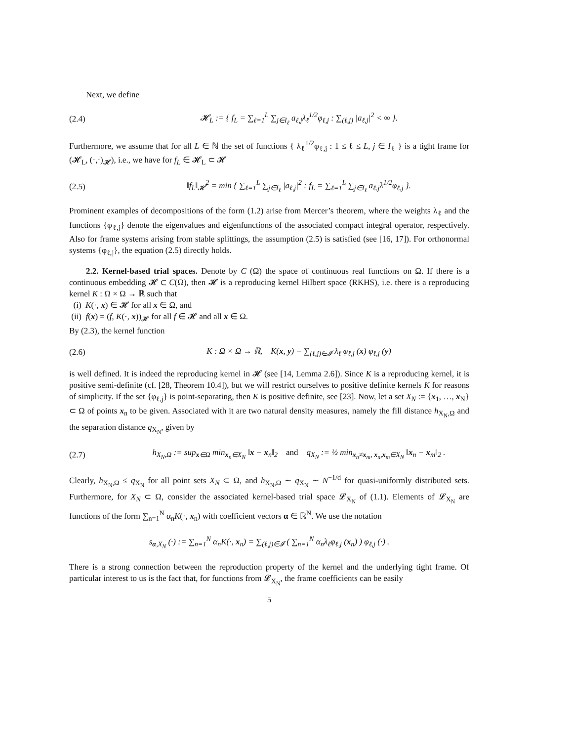Next, we define
(2.4) 𝓗<sub>L</sub> := { f<sub>L</sub> = ∑<sub>ℓ=1</sub><sup>L</sup> ∑<sub>j∈I<sub>ℓ</sub></sub> a<sub>ℓ,j</sub>λ<sub>ℓ</sub><sup>1/2</sup>φ<sub>ℓ,j</sub> : ∑<sub>(ℓ,j)</sub> |a<sub>ℓ,j</sub>|<sup>2</sup> < ∞ }.
Furthermore, we assume that for all L ∈ ℕ the set of functions { λ<sub>ℓ</sub><sup>1/2</sup>φ<sub>ℓ,j</sub> : 1 ≤ ℓ ≤ L, j ∈ I<sub>ℓ</sub> } is a tight frame for (𝓗<sub>L</sub>, (·,·)<sub>𝓗</sub>), i.e., we have for f<sub>L</sub> ∈ 𝓗<sub>L</sub> ⊂ 𝓗
(2.5) ‖f<sub>L</sub>‖<sub>𝓗</sub><sup>2</sup> = min { ∑<sub>ℓ=1</sub><sup>L</sup> ∑<sub>j∈I<sub>ℓ</sub></sub> |a<sub>ℓ,j</sub>|<sup>2</sup> : f<sub>L</sub> = ∑<sub>ℓ=1</sub><sup>L</sup> ∑<sub>j∈I<sub>ℓ</sub></sub> a<sub>ℓ,j</sub>λ<sup>1/2</sup>φ<sub>ℓ,j</sub> }.
Prominent examples of decompositions of the form (1.2) arise from Mercer’s theorem, where the weights λ<sub>ℓ</sub> and the functions {φ<sub>ℓ,j</sub>} denote the eigenvalues and eigenfunctions of the associated compact integral operator, respectively. Also for frame systems arising from stable splittings, the assumption (2.5) is satisfied (see [16, 17]). For orthonormal systems {φ<sub>ℓ,j</sub>}, the equation (2.5) directly holds.
2.2. Kernel-based trial spaces. Denote by C (Ω) the space of continuous real functions on Ω. If there is a continuous embedding 𝓗 ⊂ C(Ω), then 𝓗 is a reproducing kernel Hilbert space (RKHS), i.e. there is a reproducing kernel K : Ω × Ω → ℝ such that
(i) K(·, x) ∈ 𝓗 for all x ∈ Ω, and
(ii) f(x) = (f, K(·, x))<sub>𝓗</sub> for all f ∈ 𝓗 and all x ∈ Ω.
By (2.3), the kernel function
(2.6) K : Ω × Ω → ℝ, K(x, y) = ∑<sub>(ℓ,j)∈𝓘</sub> λ<sub>ℓ</sub> φ<sub>ℓ,j</sub> (x) φ<sub>ℓ,j</sub> (y)
is well defined. It is indeed the reproducing kernel in 𝓗 (see [14, Lemma 2.6]). Since K is a reproducing kernel, it is positive semi-definite (cf. [28, Theorem 10.4]), but we will restrict ourselves to positive definite kernels K for reasons of simplicity. If the set {φ<sub>ℓ,j</sub>} is point-separating, then K is positive definite, see [23]. Now, let a set X<sub>N</sub> := {x<sub>1</sub>, …, x<sub>N</sub>} ⊂ Ω of points x<sub>n</sub> to be given. Associated with it are two natural density measures, namely the fill distance h<sub>X<sub>N</sub>,Ω</sub> and the separation distance q<sub>X<sub>N</sub></sub>, given by
(2.7) h<sub>X<sub>N</sub>,Ω</sub> := sup<sub>x∈Ω</sub> min<sub>x<sub>n</sub>∈X<sub>N</sub></sub> ‖x − x<sub>n</sub>‖<sub>2</sub> and q<sub>X<sub>N</sub></sub> := ½ min<sub>x<sub>n</sub>≠x<sub>m</sub>, x<sub>n</sub>,x<sub>m</sub>∈X<sub>N</sub></sub> ‖x<sub>n</sub> − x<sub>m</sub>‖<sub>2</sub> .
Clearly, h<sub>X<sub>N</sub>,Ω</sub> ≤ q<sub>X<sub>N</sub></sub> for all point sets X<sub>N</sub> ⊂ Ω, and h<sub>X<sub>N</sub>,Ω</sub> ∼ q<sub>X<sub>N</sub></sub> ∼ N<sup>−1/d</sup> for quasi-uniformly distributed sets. Furthermore, for X<sub>N</sub> ⊂ Ω, consider the associated kernel-based trial space 𝓛<sub>X<sub>N</sub></sub> of (1.1). Elements of 𝓛<sub>X<sub>N</sub></sub> are functions of the form ∑<sub>n=1</sub><sup>N</sup> α<sub>n</sub>K(·, x<sub>n</sub>) with coefficient vectors α ∈ ℝ<sup>N</sup>. We use the notation
s<sub>α,X<sub>N</sub></sub> (·) := ∑<sub>n=1</sub><sup>N</sup> α<sub>n</sub>K(·, x<sub>n</sub>) = ∑<sub>(ℓ,j)∈𝓘</sub> ( ∑<sub>n=1</sub><sup>N</sup> α<sub>n</sub>λ<sub>ℓ</sub>φ<sub>ℓ,j</sub> (x<sub>n</sub>) ) φ<sub>ℓ,j</sub> (·) .
There is a strong connection between the reproduction property of the kernel and the underlying tight frame. Of particular interest to us is the fact that, for functions from 𝓛<sub>X<sub>N</sub></sub>, the frame coefficients can be easily
5